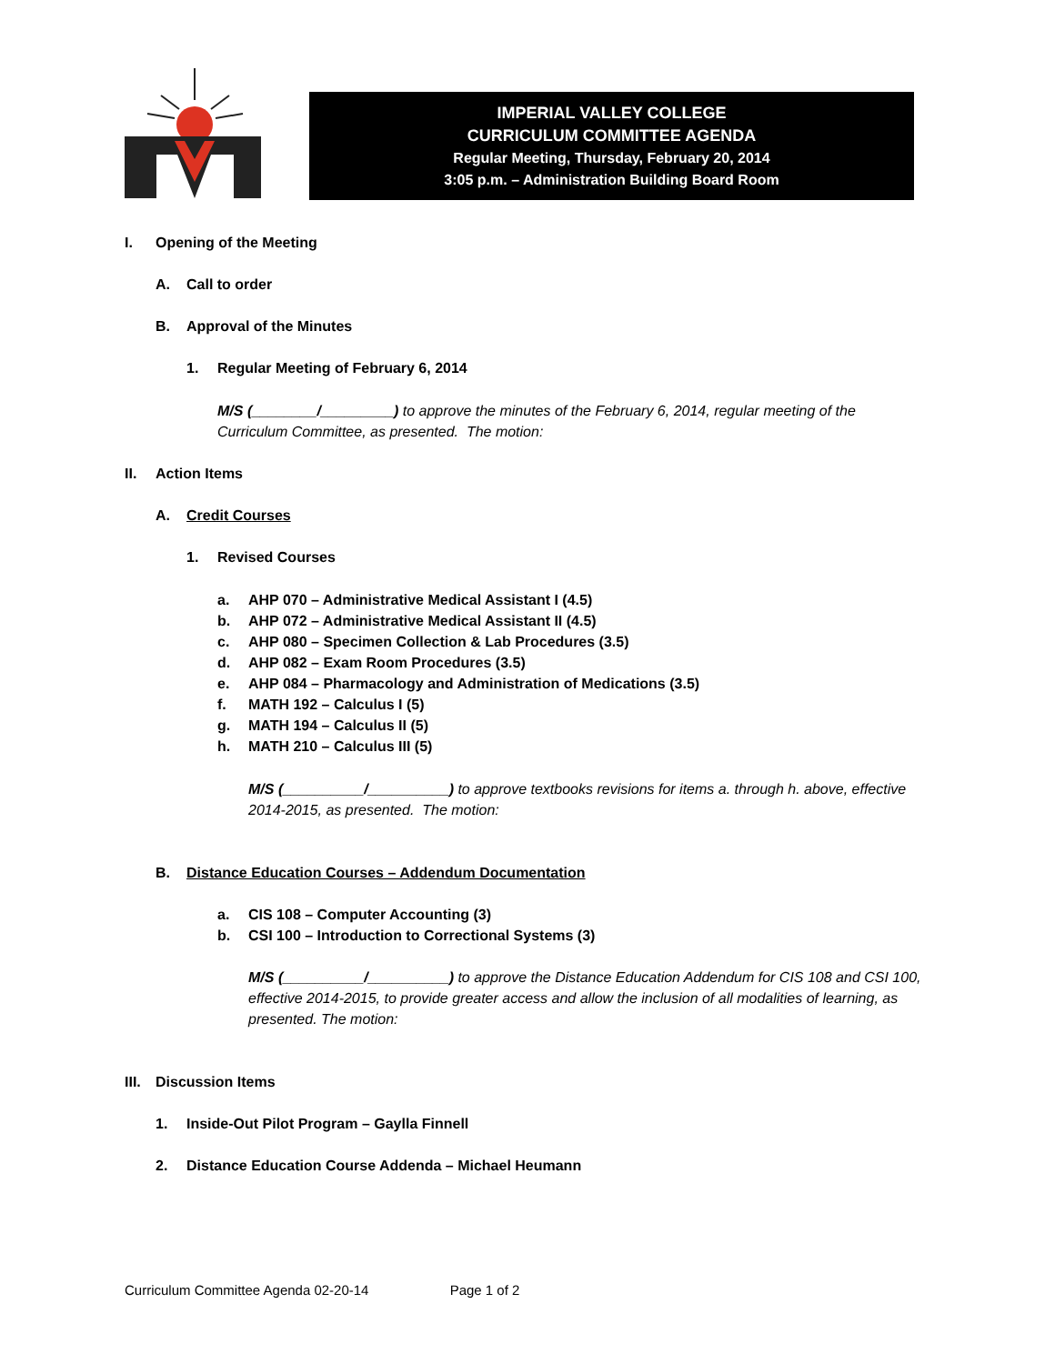IMPERIAL VALLEY COLLEGE
CURRICULUM COMMITTEE AGENDA
Regular Meeting, Thursday, February 20, 2014
3:05 p.m. – Administration Building Board Room
I. Opening of the Meeting
A. Call to order
B. Approval of the Minutes
1. Regular Meeting of February 6, 2014
M/S (________/_________) to approve the minutes of the February 6, 2014, regular meeting of the Curriculum Committee, as presented. The motion:
II. Action Items
A. Credit Courses
1. Revised Courses
a. AHP 070 – Administrative Medical Assistant I (4.5)
b. AHP 072 – Administrative Medical Assistant II (4.5)
c. AHP 080 – Specimen Collection & Lab Procedures (3.5)
d. AHP 082 – Exam Room Procedures (3.5)
e. AHP 084 – Pharmacology and Administration of Medications (3.5)
f. MATH 192 – Calculus I (5)
g. MATH 194 – Calculus II (5)
h. MATH 210 – Calculus III (5)
M/S (__________/__________) to approve textbooks revisions for items a. through h. above, effective 2014-2015, as presented. The motion:
B. Distance Education Courses – Addendum Documentation
a. CIS 108 – Computer Accounting (3)
b. CSI 100 – Introduction to Correctional Systems (3)
M/S (__________/__________) to approve the Distance Education Addendum for CIS 108 and CSI 100, effective 2014-2015, to provide greater access and allow the inclusion of all modalities of learning, as presented. The motion:
III. Discussion Items
1. Inside-Out Pilot Program – Gaylla Finnell
2. Distance Education Course Addenda – Michael Heumann
Curriculum Committee Agenda 02-20-14 Page 1 of 2